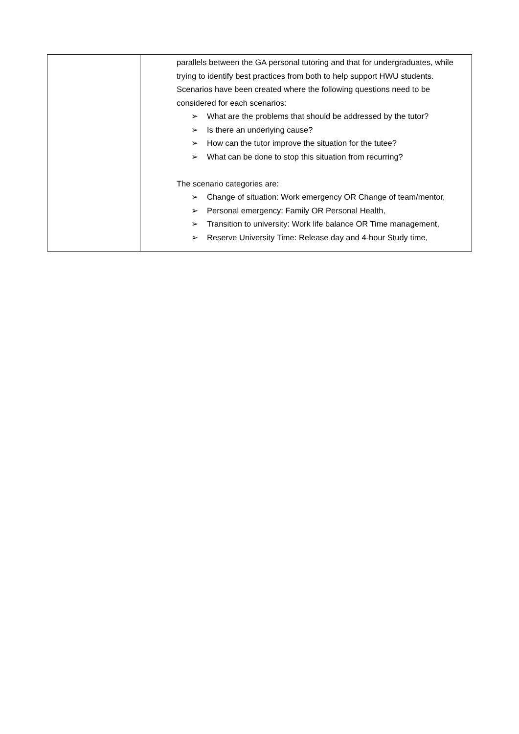| | parallels between the GA personal tutoring and that for undergraduates, while trying to identify best practices from both to help support HWU students. Scenarios have been created where the following questions need to be considered for each scenarios: ➢ What are the problems that should be addressed by the tutor? ➢ Is there an underlying cause? ➢ How can the tutor improve the situation for the tutee? ➢ What can be done to stop this situation from recurring? The scenario categories are: ➢ Change of situation: Work emergency OR Change of team/mentor, ➢ Personal emergency: Family OR Personal Health, ➢ Transition to university: Work life balance OR Time management, ➢ Reserve University Time: Release day and 4-hour Study time, |